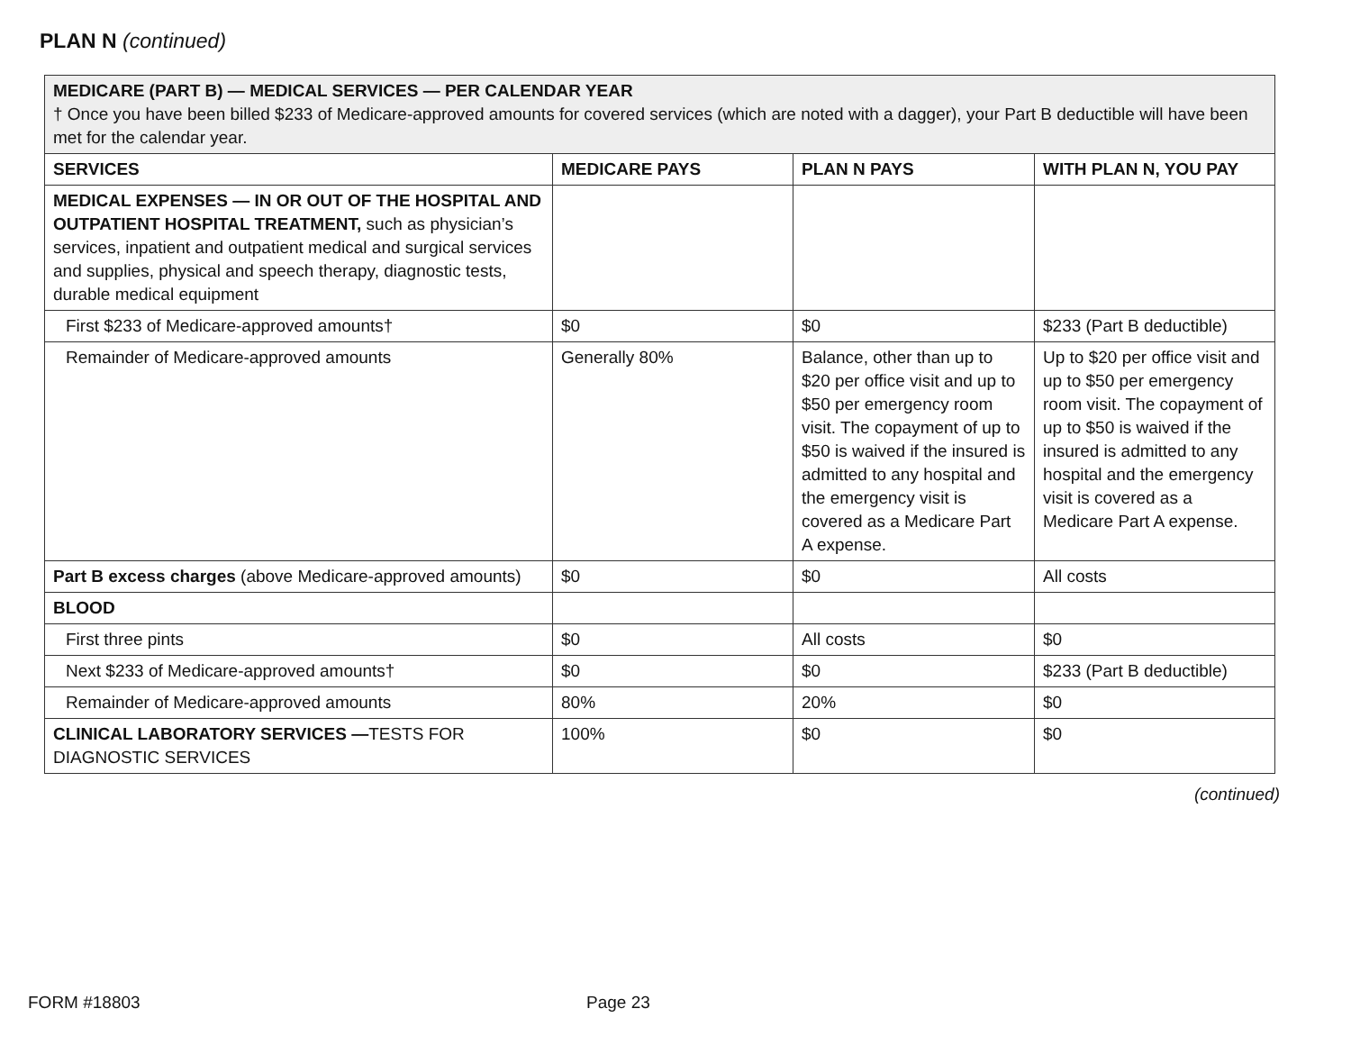PLAN N (continued)
| MEDICARE (PART B) — MEDICAL SERVICES — PER CALENDAR YEAR † Once you have been billed $233 of Medicare-approved amounts for covered services (which are noted with a dagger), your Part B deductible will have been met for the calendar year. | | | |
| SERVICES | MEDICARE PAYS | PLAN N PAYS | WITH PLAN N, YOU PAY |
| MEDICAL EXPENSES — IN OR OUT OF THE HOSPITAL AND OUTPATIENT HOSPITAL TREATMENT, such as physician’s services, inpatient and outpatient medical and surgical services and supplies, physical and speech therapy, diagnostic tests, durable medical equipment | | | |
| First $233 of Medicare-approved amounts† | $0 | $0 | $233 (Part B deductible) |
| Remainder of Medicare-approved amounts | Generally 80% | Balance, other than up to $20 per office visit and up to $50 per emergency room visit. The copayment of up to $50 is waived if the insured is admitted to any hospital and the emergency visit is covered as a Medicare Part A expense. | Up to $20 per office visit and up to $50 per emergency room visit. The copayment of up to $50 is waived if the insured is admitted to any hospital and the emergency visit is covered as a Medicare Part A expense. |
| Part B excess charges (above Medicare-approved amounts) | $0 | $0 | All costs |
| BLOOD | | | |
| First three pints | $0 | All costs | $0 |
| Next $233 of Medicare-approved amounts† | $0 | $0 | $233 (Part B deductible) |
| Remainder of Medicare-approved amounts | 80% | 20% | $0 |
| CLINICAL LABORATORY SERVICES — TESTS FOR DIAGNOSTIC SERVICES | 100% | $0 | $0 |
(continued)
FORM #18803 Page 23